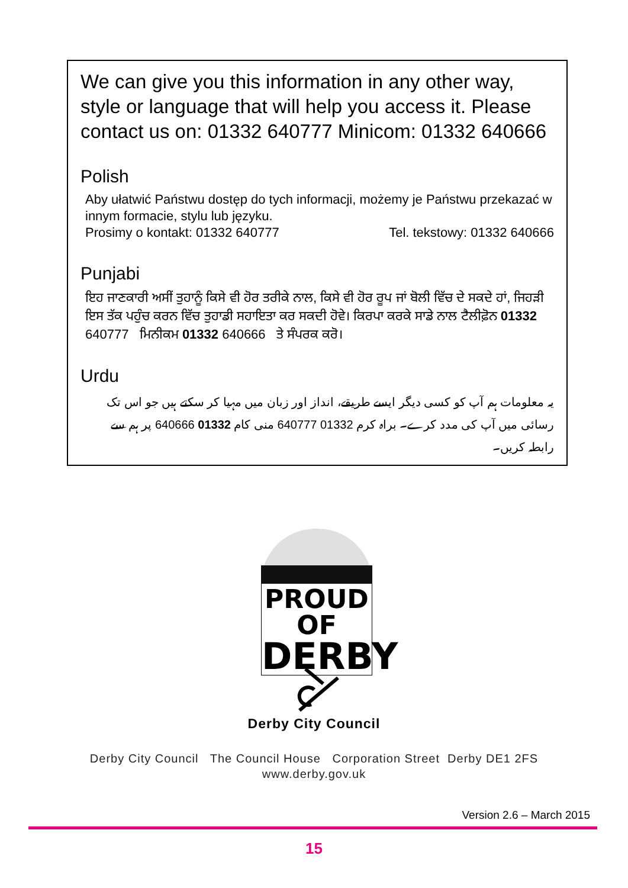We can give you this information in any other way, style or language that will help you access it. Please contact us on: 01332 640777 Minicom: 01332 640666
Polish
Aby ułatwić Państwu dostęp do tych informacji, możemy je Państwu przekazać w innym formacie, stylu lub języku.
Prosimy o kontakt: 01332 640777 Tel. tekstowy: 01332 640666
Punjabi
ਇਹ ਜਾਣਕਾਰੀ ਅਸੀਂ ਤੁਹਾਨੂੰ ਕਿਸੇ ਵੀ ਹੋਰ ਤਰੀਕੇ ਨਾਲ, ਕਿਸੇ ਵੀ ਹੋਰ ਰੂਪ ਜਾਂ ਬੋਲੀ ਵਿੱਚ ਦੇ ਸਕਦੇ ਹਾਂ, ਜਿਹੜੀ ਇਸ ਤੱਕ ਪਹੁੰਚ ਕਰਨ ਵਿੱਚ ਤੁਹਾਡੀ ਸਹਾਇਤਾ ਕਰ ਸਕਦੀ ਹੋਵੇ। ਕਿਰਪਾ ਕਰਕੇ ਸਾਡੇ ਨਾਲ ਟੈਲੀਫ਼ੋਨ 01332 640777 ਮਿਨੀਕਮ 01332 640666 ਤੇ ਸੰਪਰਕ ਕਰੋ।
Urdu
یہ معلومات ہم آپ کو کسی دیگر ایسے طریقے، انداز اور زبان میں مہیا کر سکتے ہیں جو اس تک رسائی میں آپ کی مدد کرے۔ براہ کرم 01332 640777 منی کام 01332 640666 پر ہم سے رابطہ کریں۔
PROUD OF
DERBY
Derby City Council
Derby City Council The Council House Corporation Street Derby DE1 2FS
www.derby.gov.uk
Version 2.6 – March 2015
15